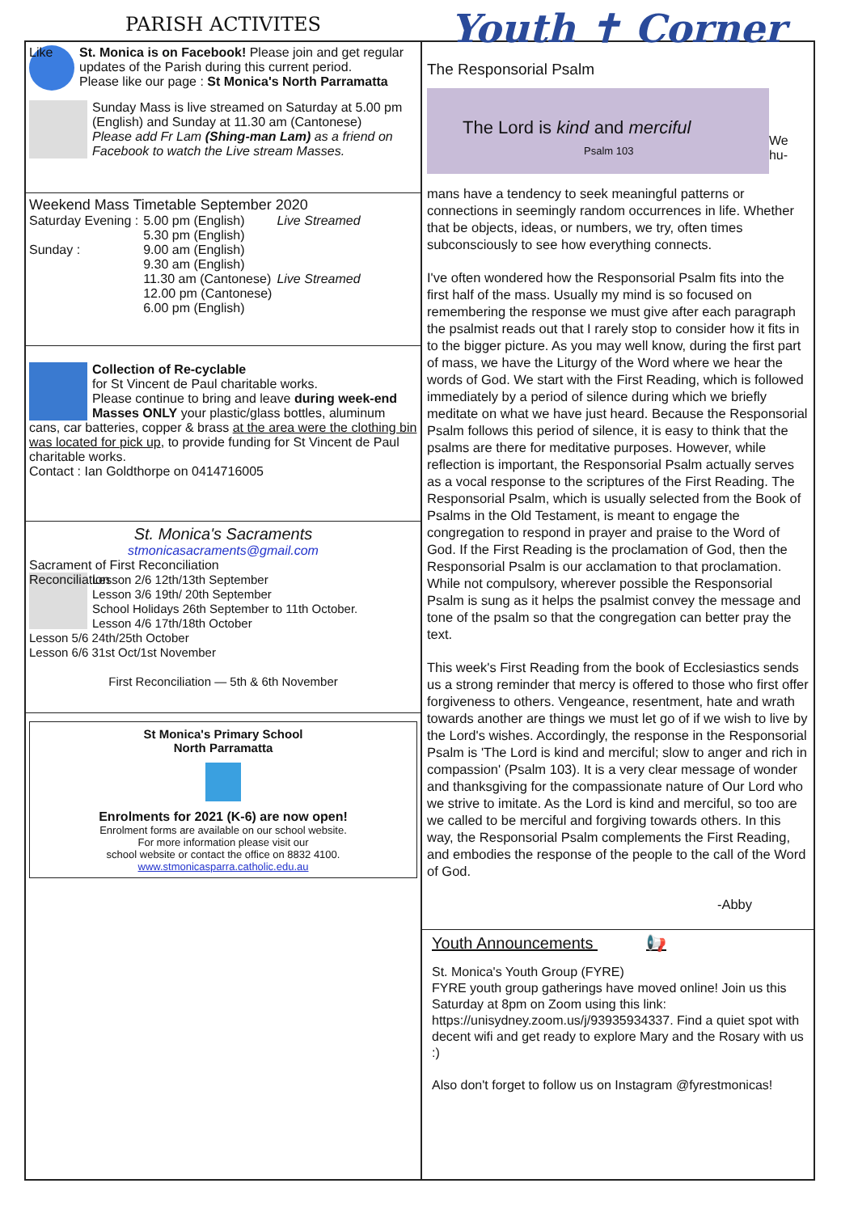PARISH ACTIVITES
Like
St. Monica is on Facebook! Please join and get regular updates of the Parish during this current period.
Please like our page : St Monica's North Parramatta
Sunday Mass is live streamed on Saturday at 5.00 pm (English) and Sunday at 11.30 am (Cantonese)
Please add Fr Lam (Shing-man Lam) as a friend on Facebook to watch the Live stream Masses.
Weekend Mass Timetable September 2020
| Saturday Evening : | 5.00 pm (English) | Live Streamed |
| | 5.30 pm (English) | |
| Sunday : | 9.00 am (English) | |
| | 9.30 am (English) | |
| | 11.30 am (Cantonese) | Live Streamed |
| | 12.00 pm (Cantonese) | |
| | 6.00 pm (English) | |
Collection of Re-cyclable
for St Vincent de Paul charitable works.
Please continue to bring and leave during week-end Masses ONLY your plastic/glass bottles, aluminum cans, car batteries, copper & brass at the area were the clothing bin was located for pick up, to provide funding for St Vincent de Paul charitable works.
Contact : Ian Goldthorpe on 0414716005
St. Monica's Sacraments
stmonicasacraments@gmail.com
Sacrament of First Reconciliation
Reconciliation
Lesson 2/6 12th/13th September
Lesson 3/6 19th/ 20th September
School Holidays 26th September to 11th October.
Lesson 4/6 17th/18th October
Lesson 5/6 24th/25th October
Lesson 6/6 31st Oct/1st November
First Reconciliation — 5th & 6th November
St Monica's Primary School
North Parramatta
Enrolments for 2021 (K-6) are now open!
Enrolment forms are available on our school website.
For more information please visit our
school website or contact the office on 8832 4100.
www.stmonicasparra.catholic.edu.au
Youth ✝ Corner
The Responsorial Psalm
The Lord is kind and merciful
Psalm 103
We hu-
mans have a tendency to seek meaningful patterns or connections in seemingly random occurrences in life. Whether that be objects, ideas, or numbers, we try, often times subconsciously to see how everything connects.
I've often wondered how the Responsorial Psalm fits into the first half of the mass. Usually my mind is so focused on remembering the response we must give after each paragraph the psalmist reads out that I rarely stop to consider how it fits in to the bigger picture. As you may well know, during the first part of mass, we have the Liturgy of the Word where we hear the words of God. We start with the First Reading, which is followed immediately by a period of silence during which we briefly meditate on what we have just heard. Because the Responsorial Psalm follows this period of silence, it is easy to think that the psalms are there for meditative purposes. However, while reflection is important, the Responsorial Psalm actually serves as a vocal response to the scriptures of the First Reading. The Responsorial Psalm, which is usually selected from the Book of Psalms in the Old Testament, is meant to engage the congregation to respond in prayer and praise to the Word of God. If the First Reading is the proclamation of God, then the Responsorial Psalm is our acclamation to that proclamation. While not compulsory, wherever possible the Responsorial Psalm is sung as it helps the psalmist convey the message and tone of the psalm so that the congregation can better pray the text.
This week's First Reading from the book of Ecclesiastics sends us a strong reminder that mercy is offered to those who first offer forgiveness to others. Vengeance, resentment, hate and wrath towards another are things we must let go of if we wish to live by the Lord's wishes. Accordingly, the response in the Responsorial Psalm is 'The Lord is kind and merciful; slow to anger and rich in compassion' (Psalm 103). It is a very clear message of wonder and thanksgiving for the compassionate nature of Our Lord who we strive to imitate. As the Lord is kind and merciful, so too are we called to be merciful and forgiving towards others. In this way, the Responsorial Psalm complements the First Reading, and embodies the response of the people to the call of the Word of God.
-Abby
Youth Announcements 📢
St. Monica's Youth Group (FYRE)
FYRE youth group gatherings have moved online! Join us this Saturday at 8pm on Zoom using this link: https://unisydney.zoom.us/j/93935934337. Find a quiet spot with decent wifi and get ready to explore Mary and the Rosary with us :)
Also don't forget to follow us on Instagram @fyrestmonicas!